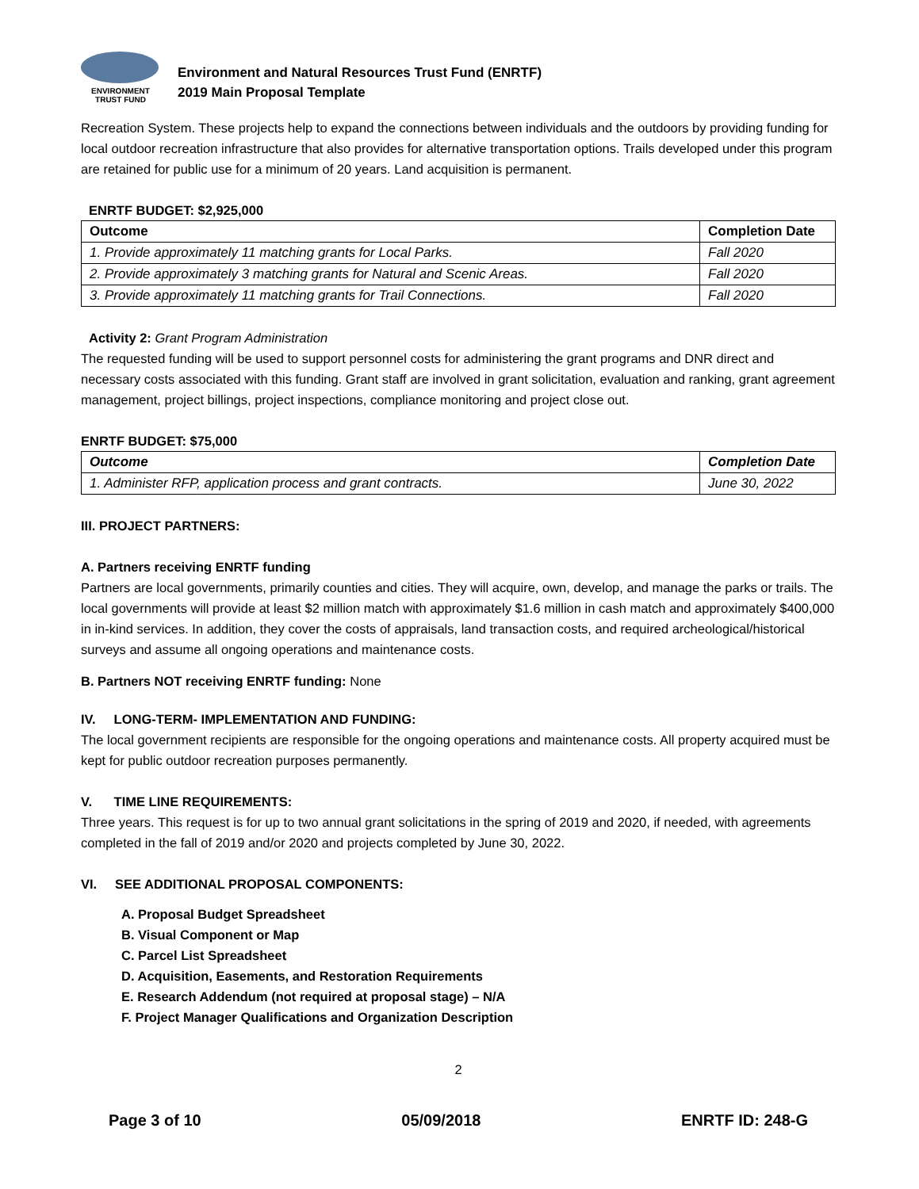ENVIRONMENT
TRUST FUND
Environment and Natural Resources Trust Fund (ENRTF)
2019 Main Proposal Template
Recreation System. These projects help to expand the connections between individuals and the outdoors by providing funding for local outdoor recreation infrastructure that also provides for alternative transportation options. Trails developed under this program are retained for public use for a minimum of 20 years. Land acquisition is permanent.
ENRTF BUDGET: $2,925,000
| Outcome | Completion Date |
| --- | --- |
| 1. Provide approximately 11 matching grants for Local Parks. | Fall 2020 |
| 2. Provide approximately 3 matching grants for Natural and Scenic Areas. | Fall 2020 |
| 3. Provide approximately 11 matching grants for Trail Connections. | Fall 2020 |
Activity 2: Grant Program Administration
The requested funding will be used to support personnel costs for administering the grant programs and DNR direct and necessary costs associated with this funding. Grant staff are involved in grant solicitation, evaluation and ranking, grant agreement management, project billings, project inspections, compliance monitoring and project close out.
ENRTF BUDGET: $75,000
| Outcome | Completion Date |
| --- | --- |
| 1. Administer RFP, application process and grant contracts. | June 30, 2022 |
III. PROJECT PARTNERS:
A. Partners receiving ENRTF funding
Partners are local governments, primarily counties and cities. They will acquire, own, develop, and manage the parks or trails. The local governments will provide at least $2 million match with approximately $1.6 million in cash match and approximately $400,000 in in-kind services. In addition, they cover the costs of appraisals, land transaction costs, and required archeological/historical surveys and assume all ongoing operations and maintenance costs.
B. Partners NOT receiving ENRTF funding: None
IV. LONG-TERM- IMPLEMENTATION AND FUNDING:
The local government recipients are responsible for the ongoing operations and maintenance costs. All property acquired must be kept for public outdoor recreation purposes permanently.
V. TIME LINE REQUIREMENTS:
Three years. This request is for up to two annual grant solicitations in the spring of 2019 and 2020, if needed, with agreements completed in the fall of 2019 and/or 2020 and projects completed by June 30, 2022.
VI. SEE ADDITIONAL PROPOSAL COMPONENTS:
A. Proposal Budget Spreadsheet
B. Visual Component or Map
C. Parcel List Spreadsheet
D. Acquisition, Easements, and Restoration Requirements
E. Research Addendum (not required at proposal stage) – N/A
F. Project Manager Qualifications and Organization Description
2
Page 3 of 10 05/09/2018 ENRTF ID: 248-G